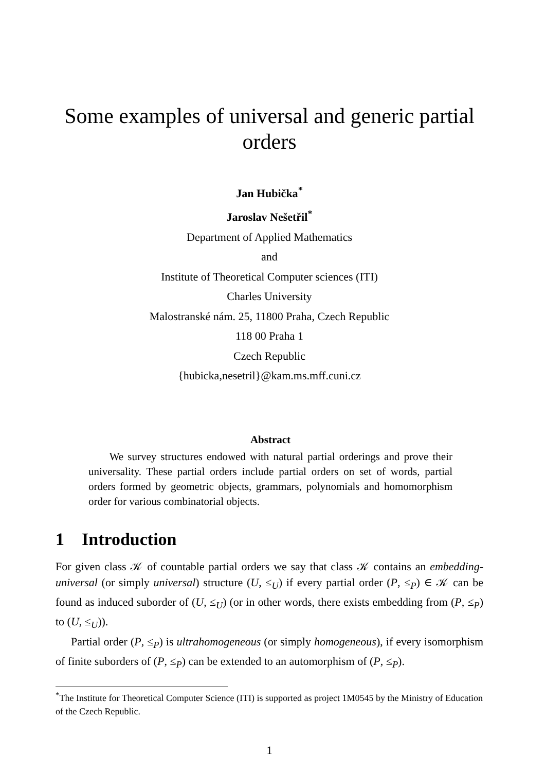Some examples of universal and generic partial orders
Jan Hubička<sup>*</sup>
Jaroslav Nešetřil<sup>*</sup>
Department of Applied Mathematics
and
Institute of Theoretical Computer sciences (ITI)
Charles University
Malostranské nám. 25, 11800 Praha, Czech Republic
118 00 Praha 1
Czech Republic
{hubicka,nesetril}@kam.ms.mff.cuni.cz
Abstract
We survey structures endowed with natural partial orderings and prove their universality. These partial orders include partial orders on set of words, partial orders formed by geometric objects, grammars, polynomials and homomorphism order for various combinatorial objects.
1 Introduction
For given class 𝒦 of countable partial orders we say that class 𝒦 contains an embedding-universal (or simply universal) structure (U, ≤<sub>U</sub>) if every partial order (P, ≤<sub>P</sub>) ∈ 𝒦 can be found as induced suborder of (U, ≤<sub>U</sub>) (or in other words, there exists embedding from (P, ≤<sub>P</sub>) to (U, ≤<sub>U</sub>)).
Partial order (P, ≤<sub>P</sub>) is ultrahomogeneous (or simply homogeneous), if every isomorphism of finite suborders of (P, ≤<sub>P</sub>) can be extended to an automorphism of (P, ≤<sub>P</sub>).
<sup>*</sup> The Institute for Theoretical Computer Science (ITI) is supported as project 1M0545 by the Ministry of Education of the Czech Republic.
1